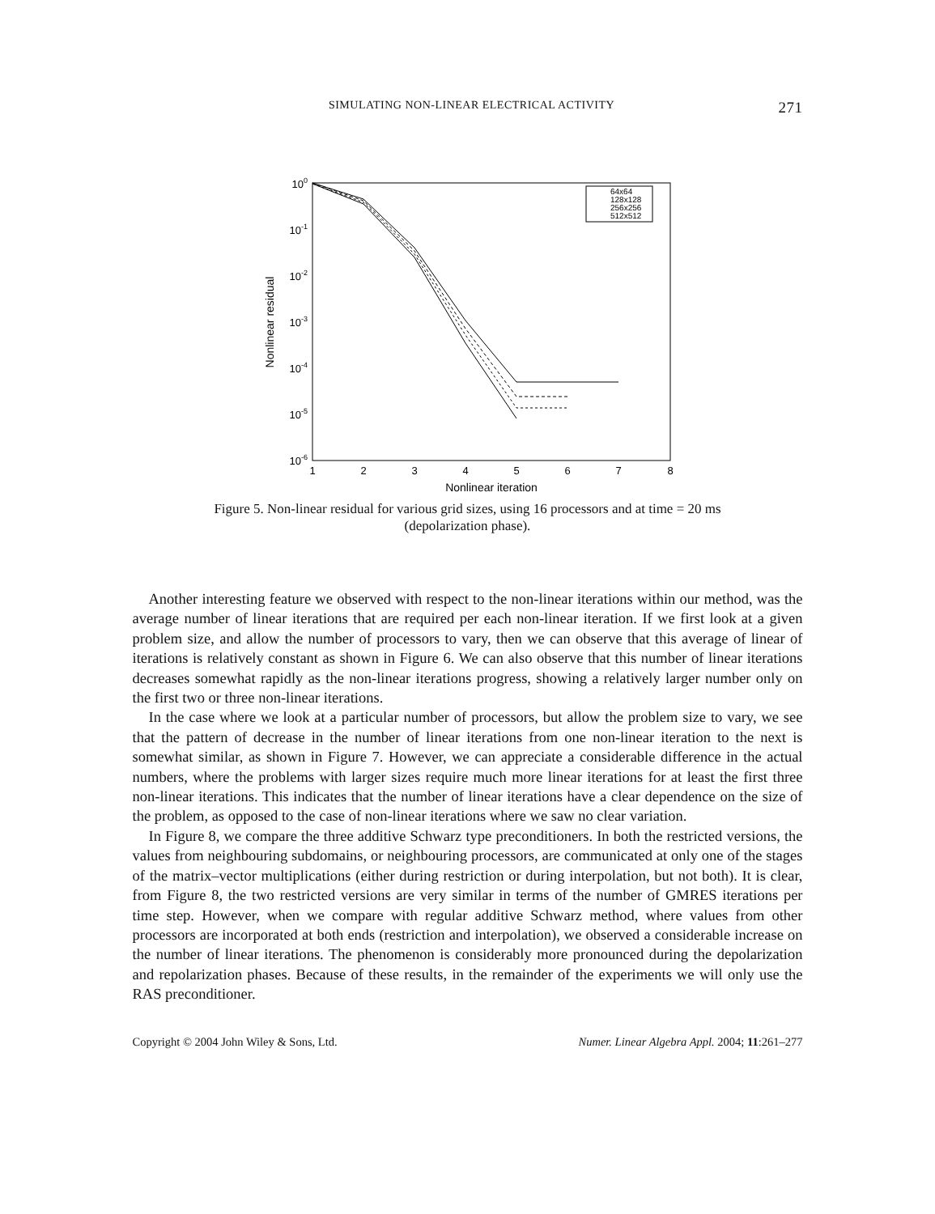SIMULATING NON-LINEAR ELECTRICAL ACTIVITY 271
100
10-1
10-2
10-3
10-4
10-5
10-6
1
2
3
4
5
6
7
8
Nonlinear iteration
Nonlinear residual
64x64
128x128
256x256
512x512
Figure 5. Non-linear residual for various grid sizes, using 16 processors and at time = 20 ms (depolarization phase).
Another interesting feature we observed with respect to the non-linear iterations within our method, was the average number of linear iterations that are required per each non-linear iteration. If we first look at a given problem size, and allow the number of processors to vary, then we can observe that this average of linear of iterations is relatively constant as shown in Figure 6. We can also observe that this number of linear iterations decreases somewhat rapidly as the non-linear iterations progress, showing a relatively larger number only on the first two or three non-linear iterations.
In the case where we look at a particular number of processors, but allow the problem size to vary, we see that the pattern of decrease in the number of linear iterations from one non-linear iteration to the next is somewhat similar, as shown in Figure 7. However, we can appreciate a considerable difference in the actual numbers, where the problems with larger sizes require much more linear iterations for at least the first three non-linear iterations. This indicates that the number of linear iterations have a clear dependence on the size of the problem, as opposed to the case of non-linear iterations where we saw no clear variation.
In Figure 8, we compare the three additive Schwarz type preconditioners. In both the restricted versions, the values from neighbouring subdomains, or neighbouring processors, are communicated at only one of the stages of the matrix–vector multiplications (either during restriction or during interpolation, but not both). It is clear, from Figure 8, the two restricted versions are very similar in terms of the number of GMRES iterations per time step. However, when we compare with regular additive Schwarz method, where values from other processors are incorporated at both ends (restriction and interpolation), we observed a considerable increase on the number of linear iterations. The phenomenon is considerably more pronounced during the depolarization and repolarization phases. Because of these results, in the remainder of the experiments we will only use the RAS preconditioner.
Copyright © 2004 John Wiley & Sons, Ltd. Numer. Linear Algebra Appl. 2004; 11:261–277